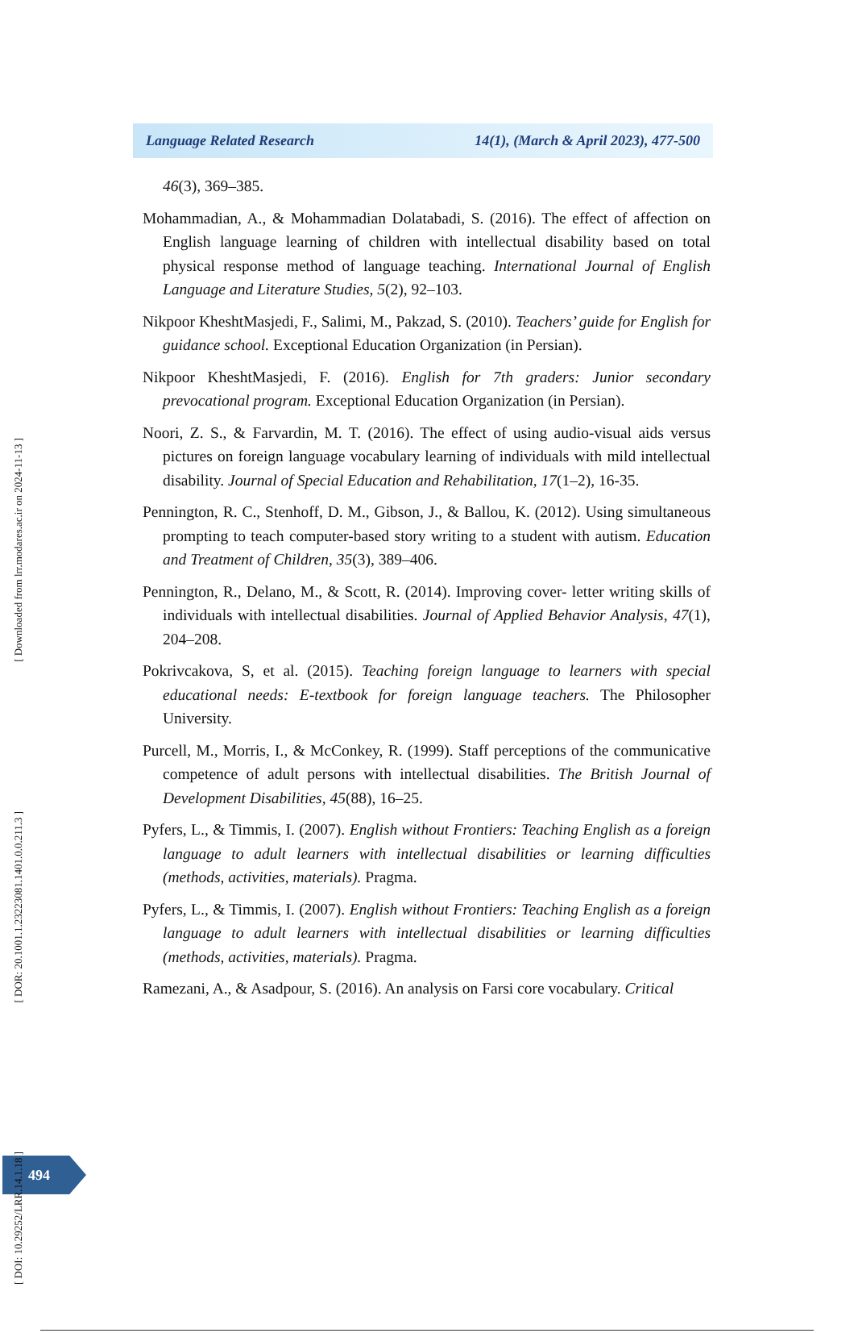Language Related Research 14(1), (March & April 2023), 477-500
46(3), 369–385.
Mohammadian, A., & Mohammadian Dolatabadi, S. (2016). The effect of affection on English language learning of children with intellectual disability based on total physical response method of language teaching. International Journal of English Language and Literature Studies, 5(2), 92–103.
Nikpoor KheshtMasjedi, F., Salimi, M., Pakzad, S. (2010). Teachers’ guide for English for guidance school. Exceptional Education Organization (in Persian).
Nikpoor KheshtMasjedi, F. (2016). English for 7th graders: Junior secondary prevocational program. Exceptional Education Organization (in Persian).
Noori, Z. S., & Farvardin, M. T. (2016). The effect of using audio-visual aids versus pictures on foreign language vocabulary learning of individuals with mild intellectual disability. Journal of Special Education and Rehabilitation, 17(1–2), 16-35.
Pennington, R. C., Stenhoff, D. M., Gibson, J., & Ballou, K. (2012). Using simultaneous prompting to teach computer-based story writing to a student with autism. Education and Treatment of Children, 35(3), 389–406.
Pennington, R., Delano, M., & Scott, R. (2014). Improving cover- letter writing skills of individuals with intellectual disabilities. Journal of Applied Behavior Analysis, 47(1), 204–208.
Pokrivcakova, S, et al. (2015). Teaching foreign language to learners with special educational needs: E-textbook for foreign language teachers. The Philosopher University.
Purcell, M., Morris, I., & McConkey, R. (1999). Staff perceptions of the communicative competence of adult persons with intellectual disabilities. The British Journal of Development Disabilities, 45(88), 16–25.
Pyfers, L., & Timmis, I. (2007). English without Frontiers: Teaching English as a foreign language to adult learners with intellectual disabilities or learning difficulties (methods, activities, materials). Pragma.
Pyfers, L., & Timmis, I. (2007). English without Frontiers: Teaching English as a foreign language to adult learners with intellectual disabilities or learning difficulties (methods, activities, materials). Pragma.
Ramezani, A., & Asadpour, S. (2016). An analysis on Farsi core vocabulary. Critical
494
[ Downloaded from lrr.modares.ac.ir on 2024-11-13 ]
[ DOR: 20.1001.1.23223081.1401.0.0.211.3 ]
[ DOI: 10.29252/LRR.14.1.18 ]